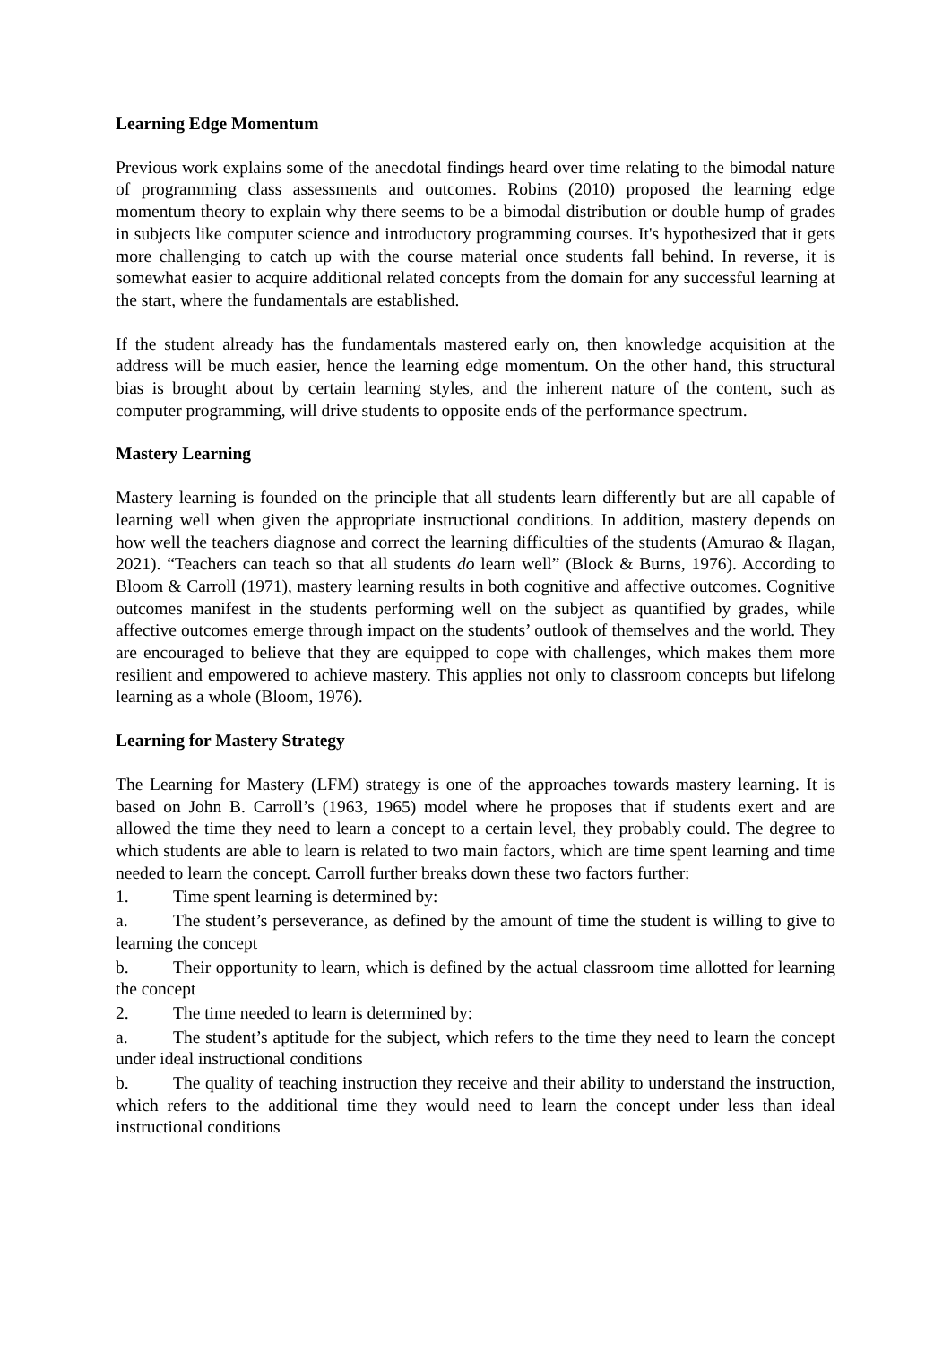Learning Edge Momentum
Previous work explains some of the anecdotal findings heard over time relating to the bimodal nature of programming class assessments and outcomes. Robins (2010) proposed the learning edge momentum theory to explain why there seems to be a bimodal distribution or double hump of grades in subjects like computer science and introductory programming courses. It's hypothesized that it gets more challenging to catch up with the course material once students fall behind. In reverse, it is somewhat easier to acquire additional related concepts from the domain for any successful learning at the start, where the fundamentals are established.
If the student already has the fundamentals mastered early on, then knowledge acquisition at the address will be much easier, hence the learning edge momentum. On the other hand, this structural bias is brought about by certain learning styles, and the inherent nature of the content, such as computer programming, will drive students to opposite ends of the performance spectrum.
Mastery Learning
Mastery learning is founded on the principle that all students learn differently but are all capable of learning well when given the appropriate instructional conditions. In addition, mastery depends on how well the teachers diagnose and correct the learning difficulties of the students (Amurao & Ilagan, 2021). “Teachers can teach so that all students do learn well” (Block & Burns, 1976). According to Bloom & Carroll (1971), mastery learning results in both cognitive and affective outcomes. Cognitive outcomes manifest in the students performing well on the subject as quantified by grades, while affective outcomes emerge through impact on the students’ outlook of themselves and the world. They are encouraged to believe that they are equipped to cope with challenges, which makes them more resilient and empowered to achieve mastery. This applies not only to classroom concepts but lifelong learning as a whole (Bloom, 1976).
Learning for Mastery Strategy
The Learning for Mastery (LFM) strategy is one of the approaches towards mastery learning. It is based on John B. Carroll’s (1963, 1965) model where he proposes that if students exert and are allowed the time they need to learn a concept to a certain level, they probably could. The degree to which students are able to learn is related to two main factors, which are time spent learning and time needed to learn the concept. Carroll further breaks down these two factors further:
1. Time spent learning is determined by:
a. The student’s perseverance, as defined by the amount of time the student is willing to give to learning the concept
b. Their opportunity to learn, which is defined by the actual classroom time allotted for learning the concept
2. The time needed to learn is determined by:
a. The student’s aptitude for the subject, which refers to the time they need to learn the concept under ideal instructional conditions
b. The quality of teaching instruction they receive and their ability to understand the instruction, which refers to the additional time they would need to learn the concept under less than ideal instructional conditions